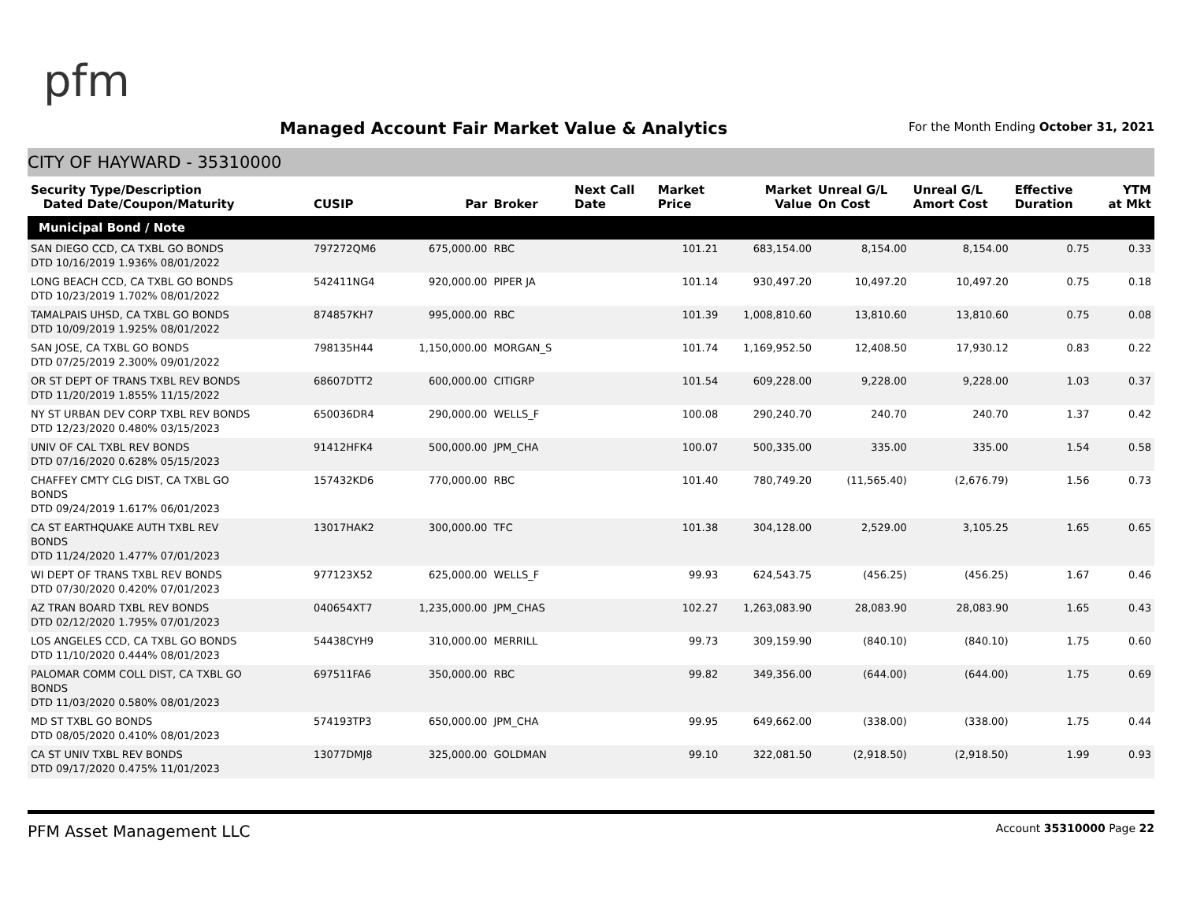pfm
Managed Account Fair Market Value & Analytics
For the Month Ending October 31, 2021
CITY OF HAYWARD - 35310000
| Security Type/Description Dated Date/Coupon/Maturity | CUSIP | Par | Broker | Next Call Date | Market Price | Market Value | Unreal G/L On Cost | Unreal G/L Amort Cost | Effective Duration | YTM at Mkt |
| --- | --- | --- | --- | --- | --- | --- | --- | --- | --- | --- |
| Municipal Bond / Note | | | | | | | | | | |
| SAN DIEGO CCD, CA TXBL GO BONDS DTD 10/16/2019 1.936% 08/01/2022 | 797272QM6 | 675,000.00 | RBC | | 101.21 | 683,154.00 | 8,154.00 | 8,154.00 | 0.75 | 0.33 |
| LONG BEACH CCD, CA TXBL GO BONDS DTD 10/23/2019 1.702% 08/01/2022 | 542411NG4 | 920,000.00 | PIPER JA | | 101.14 | 930,497.20 | 10,497.20 | 10,497.20 | 0.75 | 0.18 |
| TAMALPAIS UHSD, CA TXBL GO BONDS DTD 10/09/2019 1.925% 08/01/2022 | 874857KH7 | 995,000.00 | RBC | | 101.39 | 1,008,810.60 | 13,810.60 | 13,810.60 | 0.75 | 0.08 |
| SAN JOSE, CA TXBL GO BONDS DTD 07/25/2019 2.300% 09/01/2022 | 798135H44 | 1,150,000.00 | MORGAN_S | | 101.74 | 1,169,952.50 | 12,408.50 | 17,930.12 | 0.83 | 0.22 |
| OR ST DEPT OF TRANS TXBL REV BONDS DTD 11/20/2019 1.855% 11/15/2022 | 68607DTT2 | 600,000.00 | CITIGRP | | 101.54 | 609,228.00 | 9,228.00 | 9,228.00 | 1.03 | 0.37 |
| NY ST URBAN DEV CORP TXBL REV BONDS DTD 12/23/2020 0.480% 03/15/2023 | 650036DR4 | 290,000.00 | WELLS_F | | 100.08 | 290,240.70 | 240.70 | 240.70 | 1.37 | 0.42 |
| UNIV OF CAL TXBL REV BONDS DTD 07/16/2020 0.628% 05/15/2023 | 91412HFK4 | 500,000.00 | JPM_CHA | | 100.07 | 500,335.00 | 335.00 | 335.00 | 1.54 | 0.58 |
| CHAFFEY CMTY CLG DIST, CA TXBL GO BONDS DTD 09/24/2019 1.617% 06/01/2023 | 157432KD6 | 770,000.00 | RBC | | 101.40 | 780,749.20 | (11,565.40) | (2,676.79) | 1.56 | 0.73 |
| CA ST EARTHQUAKE AUTH TXBL REV BONDS DTD 11/24/2020 1.477% 07/01/2023 | 13017HAK2 | 300,000.00 | TFC | | 101.38 | 304,128.00 | 2,529.00 | 3,105.25 | 1.65 | 0.65 |
| WI DEPT OF TRANS TXBL REV BONDS DTD 07/30/2020 0.420% 07/01/2023 | 977123X52 | 625,000.00 | WELLS_F | | 99.93 | 624,543.75 | (456.25) | (456.25) | 1.67 | 0.46 |
| AZ TRAN BOARD TXBL REV BONDS DTD 02/12/2020 1.795% 07/01/2023 | 040654XT7 | 1,235,000.00 | JPM_CHAS | | 102.27 | 1,263,083.90 | 28,083.90 | 28,083.90 | 1.65 | 0.43 |
| LOS ANGELES CCD, CA TXBL GO BONDS DTD 11/10/2020 0.444% 08/01/2023 | 54438CYH9 | 310,000.00 | MERRILL | | 99.73 | 309,159.90 | (840.10) | (840.10) | 1.75 | 0.60 |
| PALOMAR COMM COLL DIST, CA TXBL GO BONDS DTD 11/03/2020 0.580% 08/01/2023 | 697511FA6 | 350,000.00 | RBC | | 99.82 | 349,356.00 | (644.00) | (644.00) | 1.75 | 0.69 |
| MD ST TXBL GO BONDS DTD 08/05/2020 0.410% 08/01/2023 | 574193TP3 | 650,000.00 | JPM_CHA | | 99.95 | 649,662.00 | (338.00) | (338.00) | 1.75 | 0.44 |
| CA ST UNIV TXBL REV BONDS DTD 09/17/2020 0.475% 11/01/2023 | 13077DMJ8 | 325,000.00 | GOLDMAN | | 99.10 | 322,081.50 | (2,918.50) | (2,918.50) | 1.99 | 0.93 |
PFM Asset Management LLC
Account 35310000 Page 22